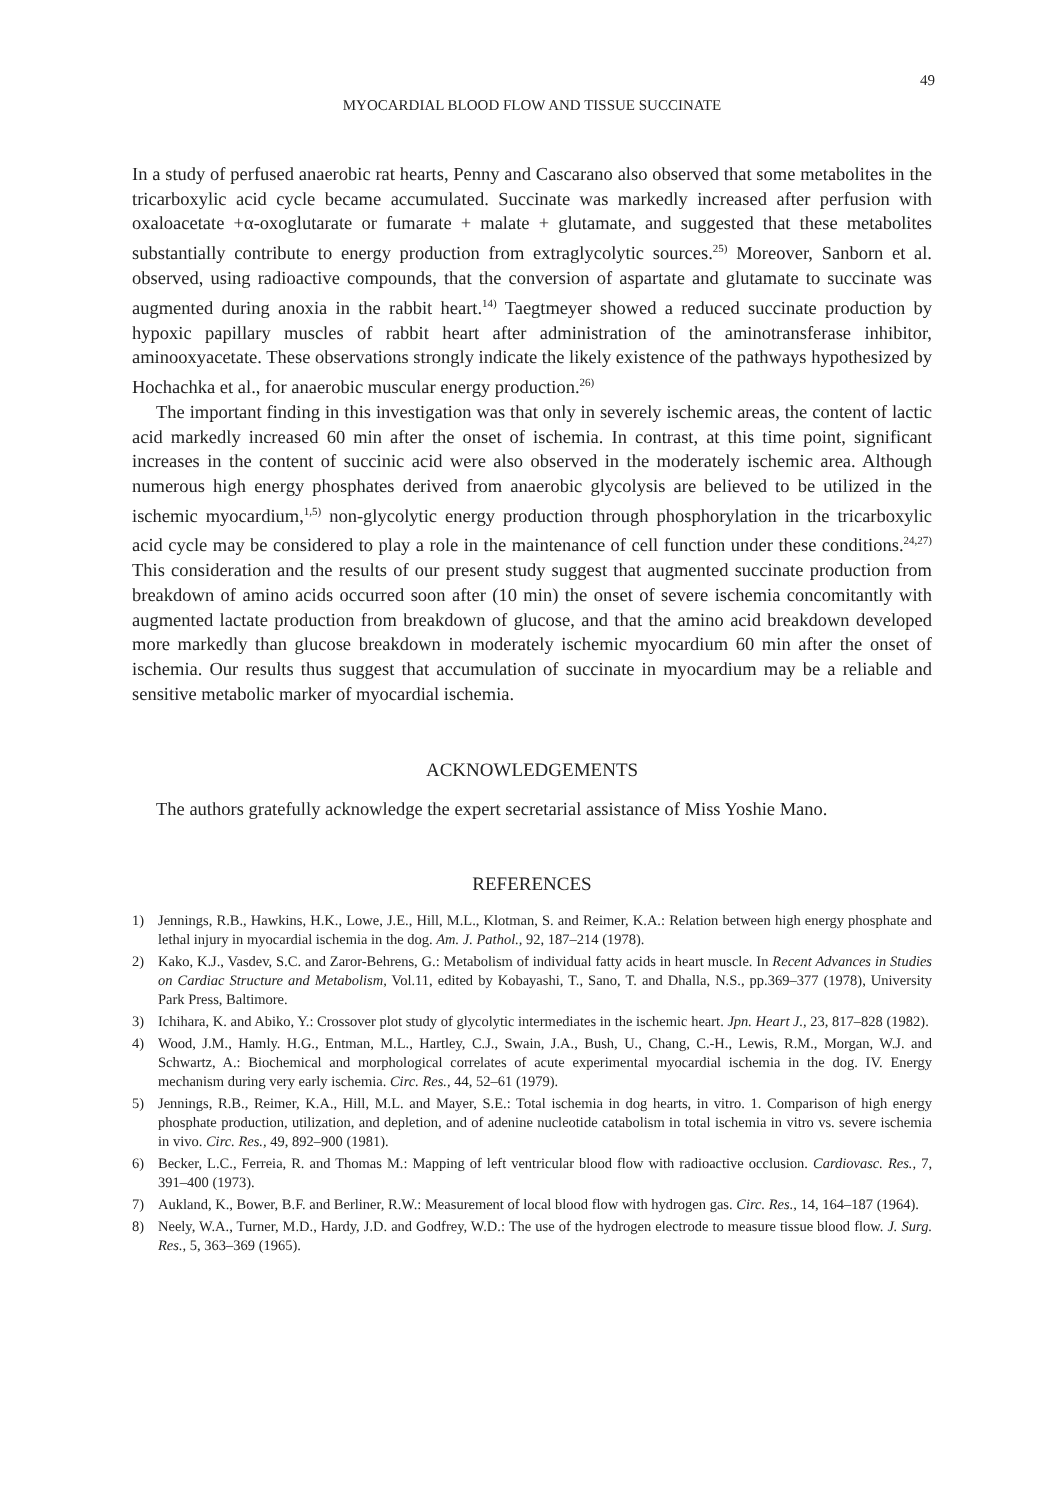49
MYOCARDIAL BLOOD FLOW AND TISSUE SUCCINATE
In a study of perfused anaerobic rat hearts, Penny and Cascarano also observed that some metabolites in the tricarboxylic acid cycle became accumulated. Succinate was markedly increased after perfusion with oxaloacetate +α-oxoglutarate or fumarate + malate + glutamate, and suggested that these metabolites substantially contribute to energy production from extraglycolytic sources.<sup>25)</sup> Moreover, Sanborn et al. observed, using radioactive compounds, that the conversion of aspartate and glutamate to succinate was augmented during anoxia in the rabbit heart.<sup>14)</sup> Taegtmeyer showed a reduced succinate production by hypoxic papillary muscles of rabbit heart after administration of the aminotransferase inhibitor, aminooxyacetate. These observations strongly indicate the likely existence of the pathways hypothesized by Hochachka et al., for anaerobic muscular energy production.<sup>26)</sup>
The important finding in this investigation was that only in severely ischemic areas, the content of lactic acid markedly increased 60 min after the onset of ischemia. In contrast, at this time point, significant increases in the content of succinic acid were also observed in the moderately ischemic area. Although numerous high energy phosphates derived from anaerobic glycolysis are believed to be utilized in the ischemic myocardium,<sup>1,5)</sup> non-glycolytic energy production through phosphorylation in the tricarboxylic acid cycle may be considered to play a role in the maintenance of cell function under these conditions.<sup>24,27)</sup> This consideration and the results of our present study suggest that augmented succinate production from breakdown of amino acids occurred soon after (10 min) the onset of severe ischemia concomitantly with augmented lactate production from breakdown of glucose, and that the amino acid breakdown developed more markedly than glucose breakdown in moderately ischemic myocardium 60 min after the onset of ischemia. Our results thus suggest that accumulation of succinate in myocardium may be a reliable and sensitive metabolic marker of myocardial ischemia.
ACKNOWLEDGEMENTS
The authors gratefully acknowledge the expert secretarial assistance of Miss Yoshie Mano.
REFERENCES
1) Jennings, R.B., Hawkins, H.K., Lowe, J.E., Hill, M.L., Klotman, S. and Reimer, K.A.: Relation between high energy phosphate and lethal injury in myocardial ischemia in the dog. Am. J. Pathol., 92, 187–214 (1978).
2) Kako, K.J., Vasdev, S.C. and Zaror-Behrens, G.: Metabolism of individual fatty acids in heart muscle. In Recent Advances in Studies on Cardiac Structure and Metabolism, Vol.11, edited by Kobayashi, T., Sano, T. and Dhalla, N.S., pp.369–377 (1978), University Park Press, Baltimore.
3) Ichihara, K. and Abiko, Y.: Crossover plot study of glycolytic intermediates in the ischemic heart. Jpn. Heart J., 23, 817–828 (1982).
4) Wood, J.M., Hamly. H.G., Entman, M.L., Hartley, C.J., Swain, J.A., Bush, U., Chang, C.-H., Lewis, R.M., Morgan, W.J. and Schwartz, A.: Biochemical and morphological correlates of acute experimental myocardial ischemia in the dog. IV. Energy mechanism during very early ischemia. Circ. Res., 44, 52–61 (1979).
5) Jennings, R.B., Reimer, K.A., Hill, M.L. and Mayer, S.E.: Total ischemia in dog hearts, in vitro. 1. Comparison of high energy phosphate production, utilization, and depletion, and of adenine nucleotide catabolism in total ischemia in vitro vs. severe ischemia in vivo. Circ. Res., 49, 892–900 (1981).
6) Becker, L.C., Ferreia, R. and Thomas M.: Mapping of left ventricular blood flow with radioactive occlusion. Cardiovasc. Res., 7, 391–400 (1973).
7) Aukland, K., Bower, B.F. and Berliner, R.W.: Measurement of local blood flow with hydrogen gas. Circ. Res., 14, 164–187 (1964).
8) Neely, W.A., Turner, M.D., Hardy, J.D. and Godfrey, W.D.: The use of the hydrogen electrode to measure tissue blood flow. J. Surg. Res., 5, 363–369 (1965).